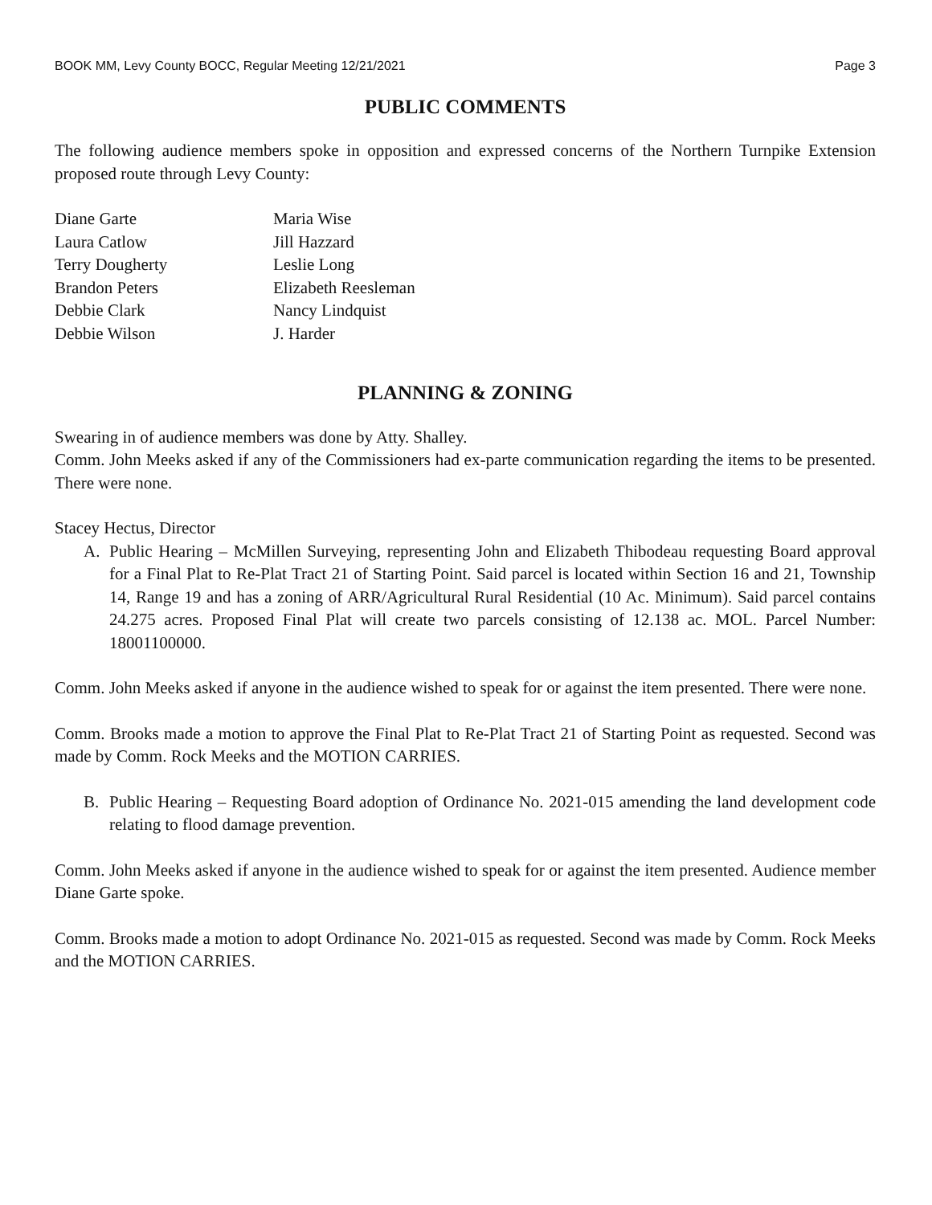BOOK MM, Levy County BOCC, Regular Meeting 12/21/2021 Page 3
PUBLIC COMMENTS
The following audience members spoke in opposition and expressed concerns of the Northern Turnpike Extension proposed route through Levy County:
Diane Garte
Maria Wise
Laura Catlow
Jill Hazzard
Terry Dougherty
Leslie Long
Brandon Peters
Elizabeth Reesleman
Debbie Clark
Nancy Lindquist
Debbie Wilson
J. Harder
PLANNING & ZONING
Swearing in of audience members was done by Atty. Shalley.
Comm. John Meeks asked if any of the Commissioners had ex-parte communication regarding the items to be presented. There were none.
Stacey Hectus, Director
A. Public Hearing – McMillen Surveying, representing John and Elizabeth Thibodeau requesting Board approval for a Final Plat to Re-Plat Tract 21 of Starting Point. Said parcel is located within Section 16 and 21, Township 14, Range 19 and has a zoning of ARR/Agricultural Rural Residential (10 Ac. Minimum). Said parcel contains 24.275 acres. Proposed Final Plat will create two parcels consisting of 12.138 ac. MOL. Parcel Number: 18001100000.
Comm. John Meeks asked if anyone in the audience wished to speak for or against the item presented. There were none.
Comm. Brooks made a motion to approve the Final Plat to Re-Plat Tract 21 of Starting Point as requested. Second was made by Comm. Rock Meeks and the MOTION CARRIES.
B. Public Hearing – Requesting Board adoption of Ordinance No. 2021-015 amending the land development code relating to flood damage prevention.
Comm. John Meeks asked if anyone in the audience wished to speak for or against the item presented. Audience member Diane Garte spoke.
Comm. Brooks made a motion to adopt Ordinance No. 2021-015 as requested. Second was made by Comm. Rock Meeks and the MOTION CARRIES.